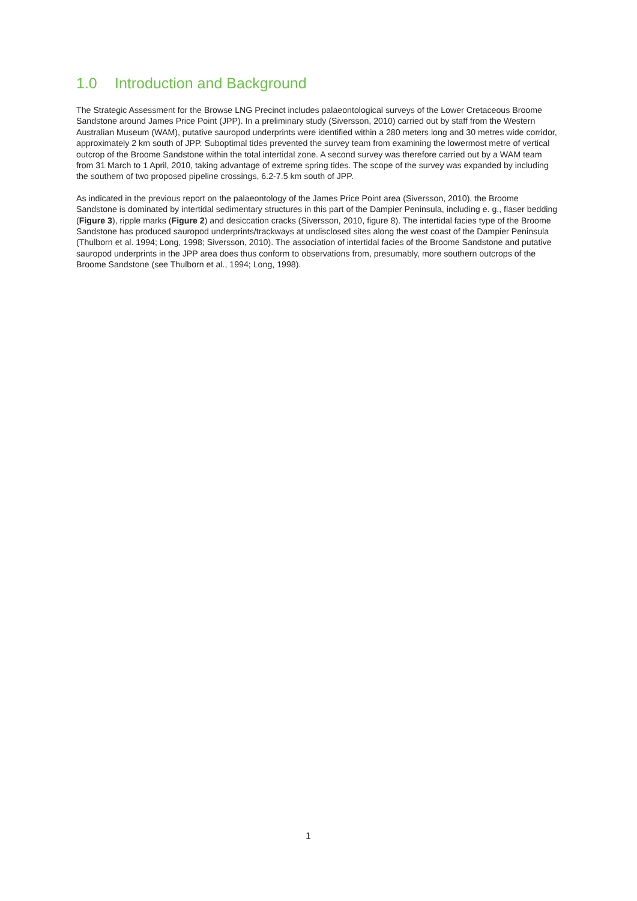1.0 Introduction and Background
The Strategic Assessment for the Browse LNG Precinct includes palaeontological surveys of the Lower Cretaceous Broome Sandstone around James Price Point (JPP). In a preliminary study (Siversson, 2010) carried out by staff from the Western Australian Museum (WAM), putative sauropod underprints were identified within a 280 meters long and 30 metres wide corridor, approximately 2 km south of JPP. Suboptimal tides prevented the survey team from examining the lowermost metre of vertical outcrop of the Broome Sandstone within the total intertidal zone. A second survey was therefore carried out by a WAM team from 31 March to 1 April, 2010, taking advantage of extreme spring tides. The scope of the survey was expanded by including the southern of two proposed pipeline crossings, 6.2-7.5 km south of JPP.
As indicated in the previous report on the palaeontology of the James Price Point area (Siversson, 2010), the Broome Sandstone is dominated by intertidal sedimentary structures in this part of the Dampier Peninsula, including e. g., flaser bedding (Figure 3), ripple marks (Figure 2) and desiccation cracks (Siversson, 2010, figure 8). The intertidal facies type of the Broome Sandstone has produced sauropod underprints/trackways at undisclosed sites along the west coast of the Dampier Peninsula (Thulborn et al. 1994; Long, 1998; Siversson, 2010). The association of intertidal facies of the Broome Sandstone and putative sauropod underprints in the JPP area does thus conform to observations from, presumably, more southern outcrops of the Broome Sandstone (see Thulborn et al., 1994; Long, 1998).
1